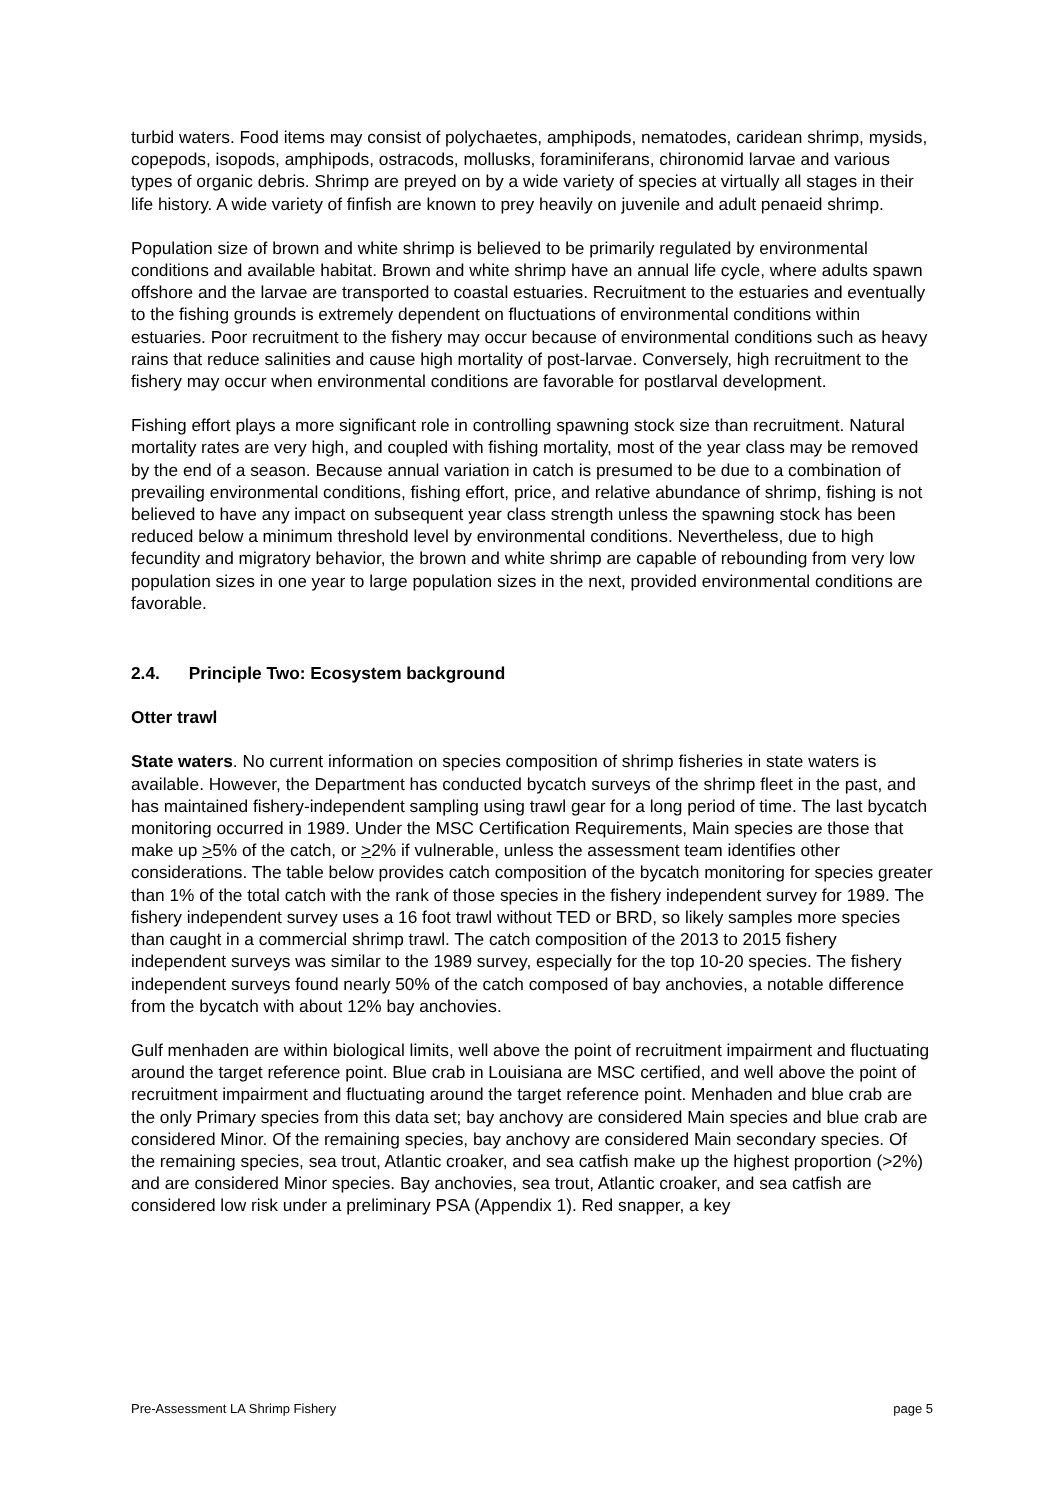turbid waters. Food items may consist of polychaetes, amphipods, nematodes, caridean shrimp, mysids, copepods, isopods, amphipods, ostracods, mollusks, foraminiferans, chironomid larvae and various types of organic debris. Shrimp are preyed on by a wide variety of species at virtually all stages in their life history. A wide variety of finfish are known to prey heavily on juvenile and adult penaeid shrimp.
Population size of brown and white shrimp is believed to be primarily regulated by environmental conditions and available habitat. Brown and white shrimp have an annual life cycle, where adults spawn offshore and the larvae are transported to coastal estuaries. Recruitment to the estuaries and eventually to the fishing grounds is extremely dependent on fluctuations of environmental conditions within estuaries. Poor recruitment to the fishery may occur because of environmental conditions such as heavy rains that reduce salinities and cause high mortality of post-larvae. Conversely, high recruitment to the fishery may occur when environmental conditions are favorable for postlarval development.
Fishing effort plays a more significant role in controlling spawning stock size than recruitment. Natural mortality rates are very high, and coupled with fishing mortality, most of the year class may be removed by the end of a season. Because annual variation in catch is presumed to be due to a combination of prevailing environmental conditions, fishing effort, price, and relative abundance of shrimp, fishing is not believed to have any impact on subsequent year class strength unless the spawning stock has been reduced below a minimum threshold level by environmental conditions. Nevertheless, due to high fecundity and migratory behavior, the brown and white shrimp are capable of rebounding from very low population sizes in one year to large population sizes in the next, provided environmental conditions are favorable.
2.4. Principle Two: Ecosystem background
Otter trawl
State waters. No current information on species composition of shrimp fisheries in state waters is available. However, the Department has conducted bycatch surveys of the shrimp fleet in the past, and has maintained fishery-independent sampling using trawl gear for a long period of time. The last bycatch monitoring occurred in 1989. Under the MSC Certification Requirements, Main species are those that make up >5% of the catch, or >2% if vulnerable, unless the assessment team identifies other considerations. The table below provides catch composition of the bycatch monitoring for species greater than 1% of the total catch with the rank of those species in the fishery independent survey for 1989. The fishery independent survey uses a 16 foot trawl without TED or BRD, so likely samples more species than caught in a commercial shrimp trawl. The catch composition of the 2013 to 2015 fishery independent surveys was similar to the 1989 survey, especially for the top 10-20 species. The fishery independent surveys found nearly 50% of the catch composed of bay anchovies, a notable difference from the bycatch with about 12% bay anchovies.
Gulf menhaden are within biological limits, well above the point of recruitment impairment and fluctuating around the target reference point. Blue crab in Louisiana are MSC certified, and well above the point of recruitment impairment and fluctuating around the target reference point. Menhaden and blue crab are the only Primary species from this data set; bay anchovy are considered Main species and blue crab are considered Minor. Of the remaining species, bay anchovy are considered Main secondary species. Of the remaining species, sea trout, Atlantic croaker, and sea catfish make up the highest proportion (>2%) and are considered Minor species. Bay anchovies, sea trout, Atlantic croaker, and sea catfish are considered low risk under a preliminary PSA (Appendix 1). Red snapper, a key
Pre-Assessment LA Shrimp Fishery page 5